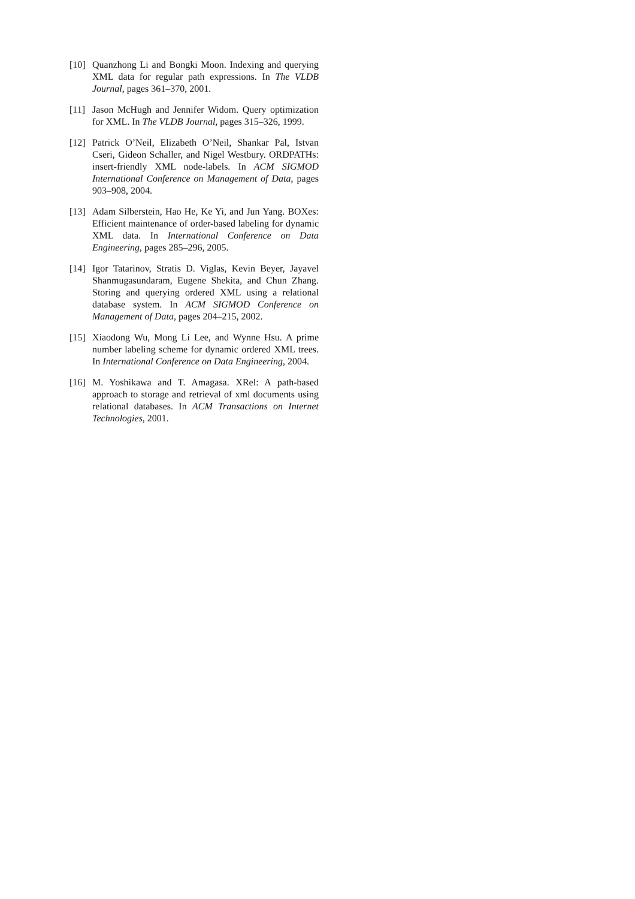[10]
Quanzhong Li and Bongki Moon. Indexing and querying XML data for regular path expressions. In The VLDB Journal, pages 361–370, 2001.
[11]
Jason McHugh and Jennifer Widom. Query optimization for XML. In The VLDB Journal, pages 315–326, 1999.
[12]
Patrick O’Neil, Elizabeth O’Neil, Shankar Pal, Istvan Cseri, Gideon Schaller, and Nigel Westbury. ORDPATHs: insert-friendly XML node-labels. In ACM SIGMOD International Conference on Management of Data, pages 903–908, 2004.
[13]
Adam Silberstein, Hao He, Ke Yi, and Jun Yang. BOXes: Efficient maintenance of order-based labeling for dynamic XML data. In International Conference on Data Engineering, pages 285–296, 2005.
[14]
Igor Tatarinov, Stratis D. Viglas, Kevin Beyer, Jayavel Shanmugasundaram, Eugene Shekita, and Chun Zhang. Storing and querying ordered XML using a relational database system. In ACM SIGMOD Conference on Management of Data, pages 204–215, 2002.
[15]
Xiaodong Wu, Mong Li Lee, and Wynne Hsu. A prime number labeling scheme for dynamic ordered XML trees. In International Conference on Data Engineering, 2004.
[16]
M. Yoshikawa and T. Amagasa. XRel: A path-based approach to storage and retrieval of xml documents using relational databases. In ACM Transactions on Internet Technologies, 2001.